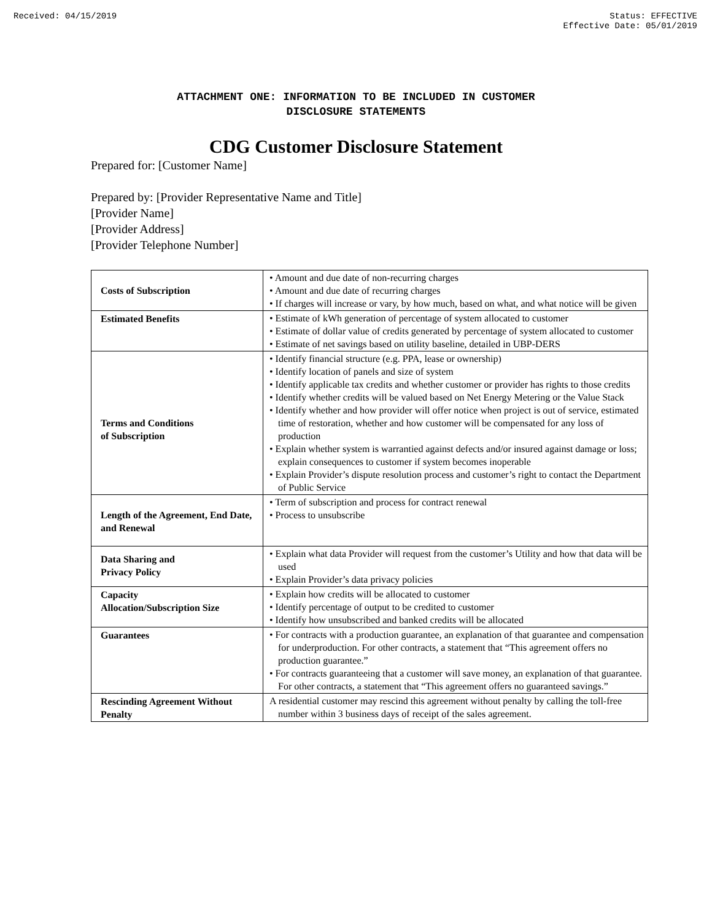Received: 04/15/2019 Status: EFFECTIVE
Effective Date: 05/01/2019
ATTACHMENT ONE: INFORMATION TO BE INCLUDED IN CUSTOMER
DISCLOSURE STATEMENTS
CDG Customer Disclosure Statement
Prepared for: [Customer Name]
Prepared by: [Provider Representative Name and Title]
[Provider Name]
[Provider Address]
[Provider Telephone Number]
| Costs of Subscription | • Amount and due date of non-recurring charges • Amount and due date of recurring charges • If charges will increase or vary, by how much, based on what, and what notice will be given |
| Estimated Benefits | • Estimate of kWh generation of percentage of system allocated to customer • Estimate of dollar value of credits generated by percentage of system allocated to customer • Estimate of net savings based on utility baseline, detailed in UBP-DERS |
| Terms and Conditions of Subscription | • Identify financial structure (e.g. PPA, lease or ownership) • Identify location of panels and size of system • Identify applicable tax credits and whether customer or provider has rights to those credits • Identify whether credits will be valued based on Net Energy Metering or the Value Stack • Identify whether and how provider will offer notice when project is out of service, estimated time of restoration, whether and how customer will be compensated for any loss of production • Explain whether system is warrantied against defects and/or insured against damage or loss; explain consequences to customer if system becomes inoperable • Explain Provider’s dispute resolution process and customer’s right to contact the Department of Public Service |
| Length of the Agreement, End Date, and Renewal | • Term of subscription and process for contract renewal • Process to unsubscribe |
| Data Sharing and Privacy Policy | • Explain what data Provider will request from the customer’s Utility and how that data will be used • Explain Provider’s data privacy policies |
| Capacity Allocation/Subscription Size | • Explain how credits will be allocated to customer • Identify percentage of output to be credited to customer • Identify how unsubscribed and banked credits will be allocated |
| Guarantees | • For contracts with a production guarantee, an explanation of that guarantee and compensation for underproduction. For other contracts, a statement that “This agreement offers no production guarantee.” • For contracts guaranteeing that a customer will save money, an explanation of that guarantee. For other contracts, a statement that “This agreement offers no guaranteed savings.” |
| Rescinding Agreement Without Penalty | A residential customer may rescind this agreement without penalty by calling the toll-free number within 3 business days of receipt of the sales agreement. |